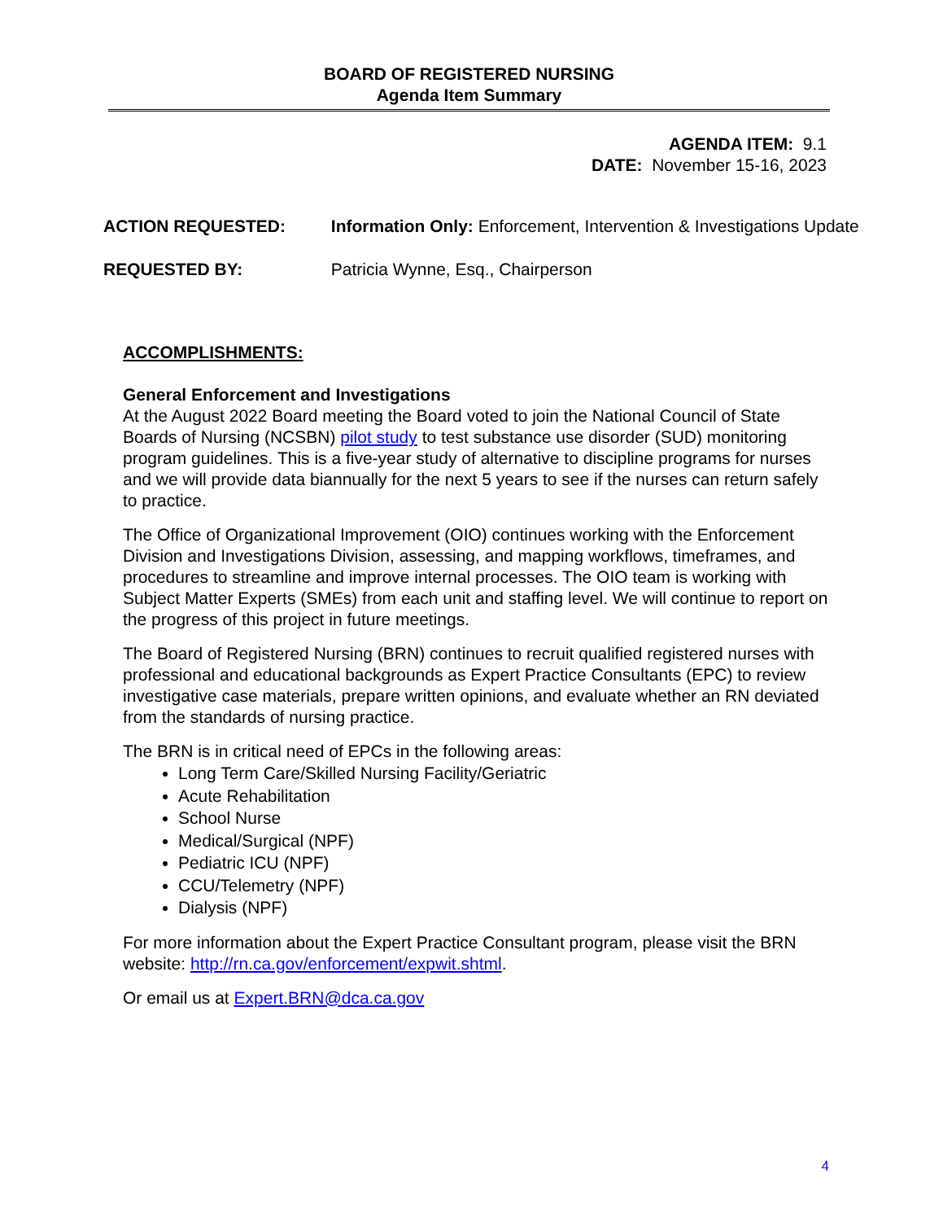BOARD OF REGISTERED NURSING
Agenda Item Summary
AGENDA ITEM: 9.1
DATE: November 15-16, 2023
ACTION REQUESTED: Information Only: Enforcement, Intervention & Investigations Update
REQUESTED BY: Patricia Wynne, Esq., Chairperson
ACCOMPLISHMENTS:
General Enforcement and Investigations
At the August 2022 Board meeting the Board voted to join the National Council of State Boards of Nursing (NCSBN) pilot study to test substance use disorder (SUD) monitoring program guidelines. This is a five-year study of alternative to discipline programs for nurses and we will provide data biannually for the next 5 years to see if the nurses can return safely to practice.
The Office of Organizational Improvement (OIO) continues working with the Enforcement Division and Investigations Division, assessing, and mapping workflows, timeframes, and procedures to streamline and improve internal processes. The OIO team is working with Subject Matter Experts (SMEs) from each unit and staffing level. We will continue to report on the progress of this project in future meetings.
The Board of Registered Nursing (BRN) continues to recruit qualified registered nurses with professional and educational backgrounds as Expert Practice Consultants (EPC) to review investigative case materials, prepare written opinions, and evaluate whether an RN deviated from the standards of nursing practice.
The BRN is in critical need of EPCs in the following areas:
Long Term Care/Skilled Nursing Facility/Geriatric
Acute Rehabilitation
School Nurse
Medical/Surgical (NPF)
Pediatric ICU (NPF)
CCU/Telemetry (NPF)
Dialysis (NPF)
For more information about the Expert Practice Consultant program, please visit the BRN website: http://rn.ca.gov/enforcement/expwit.shtml.
Or email us at Expert.BRN@dca.ca.gov
4